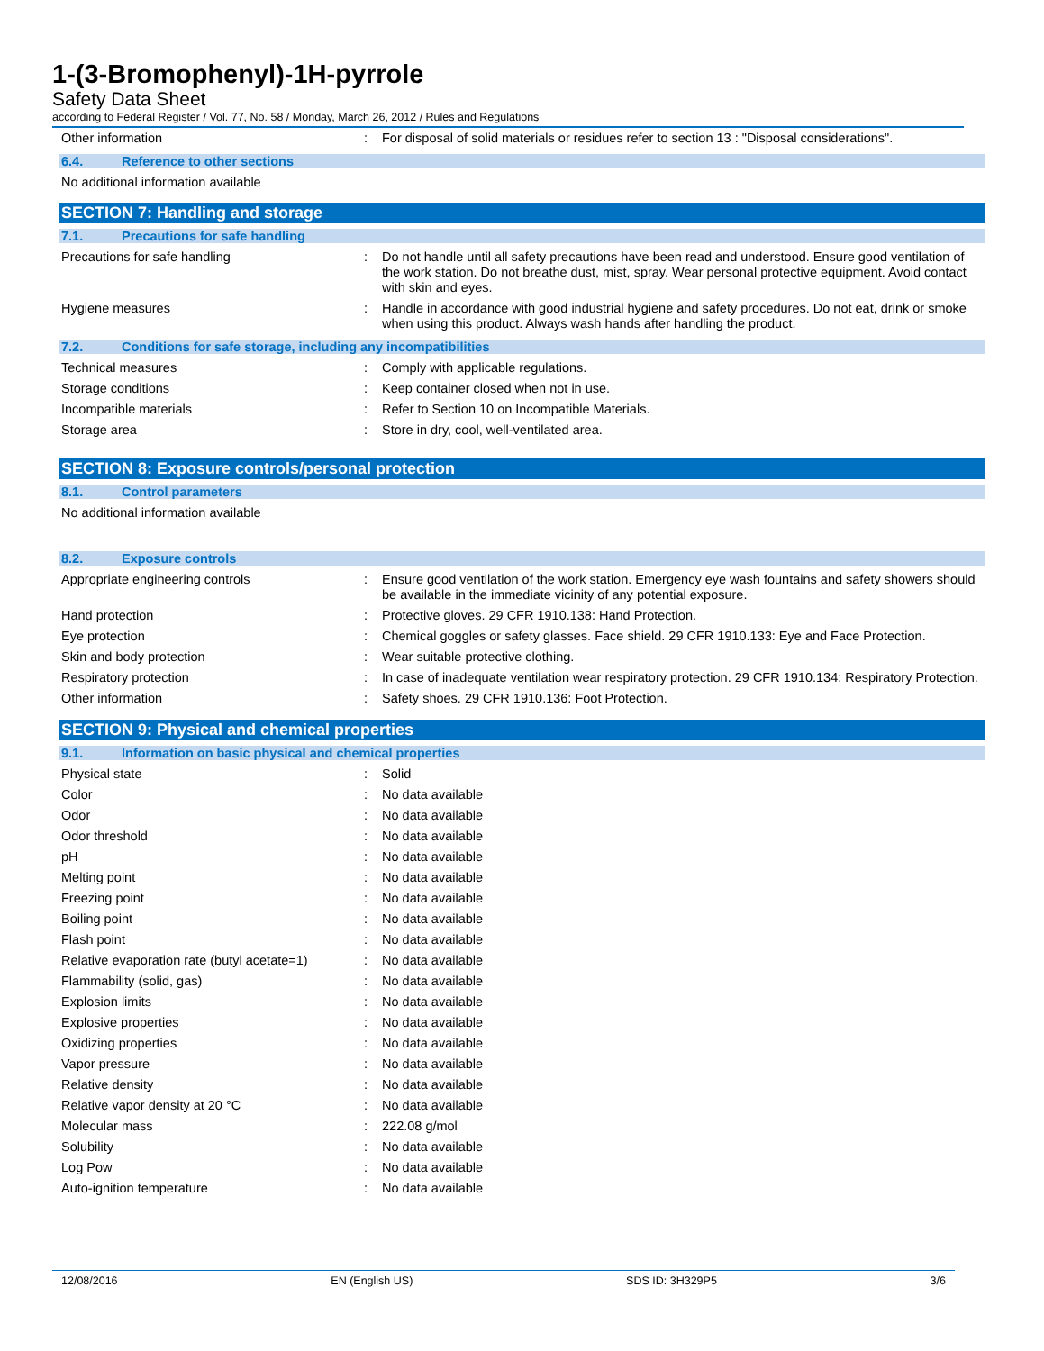1-(3-Bromophenyl)-1H-pyrrole
Safety Data Sheet
according to Federal Register / Vol. 77, No. 58 / Monday, March 26, 2012 / Rules and Regulations
| Other information | : | For disposal of solid materials or residues refer to section 13 : "Disposal considerations". |
6.4. Reference to other sections
No additional information available
SECTION 7: Handling and storage
7.1. Precautions for safe handling
| Precautions for safe handling | : | Do not handle until all safety precautions have been read and understood. Ensure good ventilation of the work station. Do not breathe dust, mist, spray. Wear personal protective equipment. Avoid contact with skin and eyes. |
| Hygiene measures | : | Handle in accordance with good industrial hygiene and safety procedures. Do not eat, drink or smoke when using this product. Always wash hands after handling the product. |
7.2. Conditions for safe storage, including any incompatibilities
| Technical measures | : | Comply with applicable regulations. |
| Storage conditions | : | Keep container closed when not in use. |
| Incompatible materials | : | Refer to Section 10 on Incompatible Materials. |
| Storage area | : | Store in dry, cool, well-ventilated area. |
SECTION 8: Exposure controls/personal protection
8.1. Control parameters
No additional information available
8.2. Exposure controls
| Appropriate engineering controls | : | Ensure good ventilation of the work station. Emergency eye wash fountains and safety showers should be available in the immediate vicinity of any potential exposure. |
| Hand protection | : | Protective gloves. 29 CFR 1910.138: Hand Protection. |
| Eye protection | : | Chemical goggles or safety glasses. Face shield. 29 CFR 1910.133: Eye and Face Protection. |
| Skin and body protection | : | Wear suitable protective clothing. |
| Respiratory protection | : | In case of inadequate ventilation wear respiratory protection. 29 CFR 1910.134: Respiratory Protection. |
| Other information | : | Safety shoes. 29 CFR 1910.136: Foot Protection. |
SECTION 9: Physical and chemical properties
9.1. Information on basic physical and chemical properties
| Physical state | : | Solid |
| Color | : | No data available |
| Odor | : | No data available |
| Odor threshold | : | No data available |
| pH | : | No data available |
| Melting point | : | No data available |
| Freezing point | : | No data available |
| Boiling point | : | No data available |
| Flash point | : | No data available |
| Relative evaporation rate (butyl acetate=1) | : | No data available |
| Flammability (solid, gas) | : | No data available |
| Explosion limits | : | No data available |
| Explosive properties | : | No data available |
| Oxidizing properties | : | No data available |
| Vapor pressure | : | No data available |
| Relative density | : | No data available |
| Relative vapor density at 20 °C | : | No data available |
| Molecular mass | : | 222.08 g/mol |
| Solubility | : | No data available |
| Log Pow | : | No data available |
| Auto-ignition temperature | : | No data available |
12/08/2016 EN (English US) SDS ID: 3H329P5 3/6